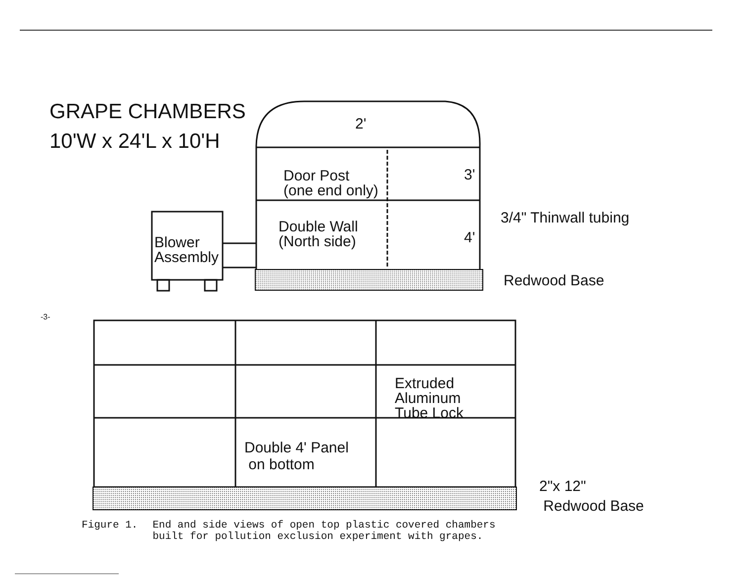GRAPE CHAMBERS
10'W x 24'L x 10'H
2'
3'
4'
Door Post
(one end only)
3/4" Thinwall tubing
Double Wall
(North side)
Blower
Assembly
Redwood Base
Extruded
Aluminum
Tube Lock
Double 4' Panel
on bottom
2"x 12"
Redwood Base
-3-
Figure 1. End and side views of open top plastic covered chambers
built for pollution exclusion experiment with grapes.